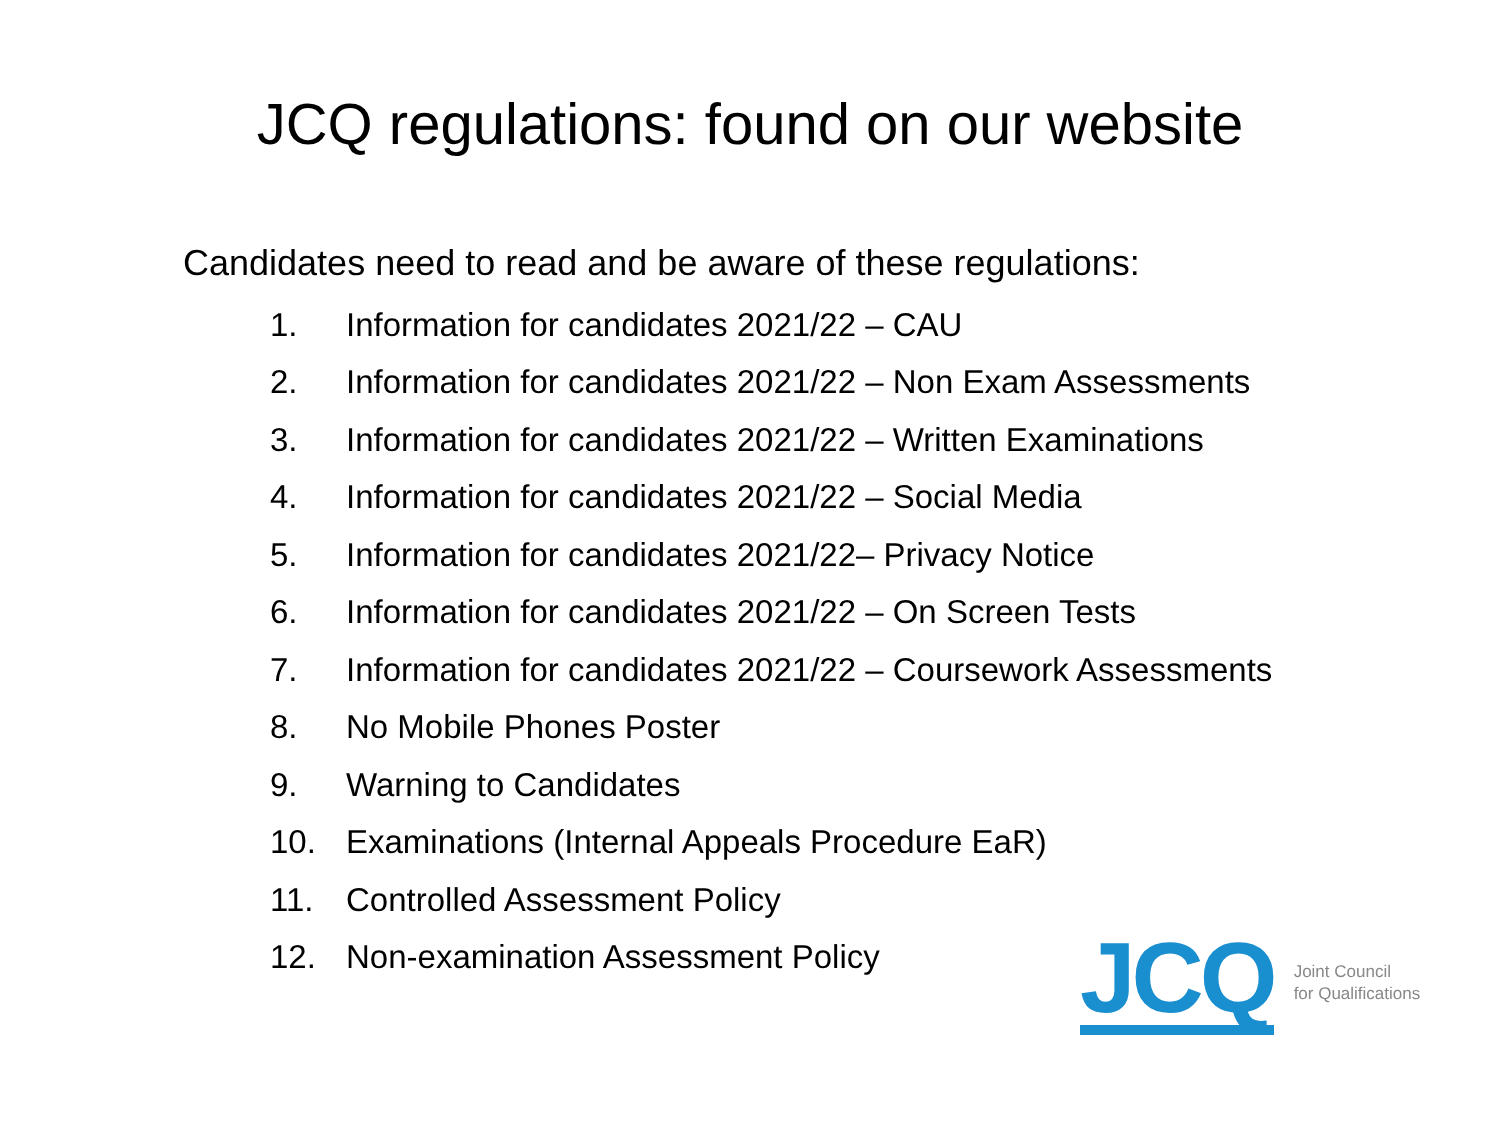JCQ regulations: found on our website
Candidates need to read and be aware of these regulations:
1. Information for candidates 2021/22 – CAU
2. Information for candidates 2021/22 – Non Exam Assessments
3. Information for candidates 2021/22 – Written Examinations
4. Information for candidates 2021/22 – Social Media
5. Information for candidates 2021/22– Privacy Notice
6. Information for candidates 2021/22 – On Screen Tests
7. Information for candidates 2021/22 – Coursework Assessments
8. No Mobile Phones Poster
9. Warning to Candidates
10. Examinations (Internal Appeals Procedure EaR)
11. Controlled Assessment Policy
12. Non-examination Assessment Policy
JCQ Joint Council
for Qualifications